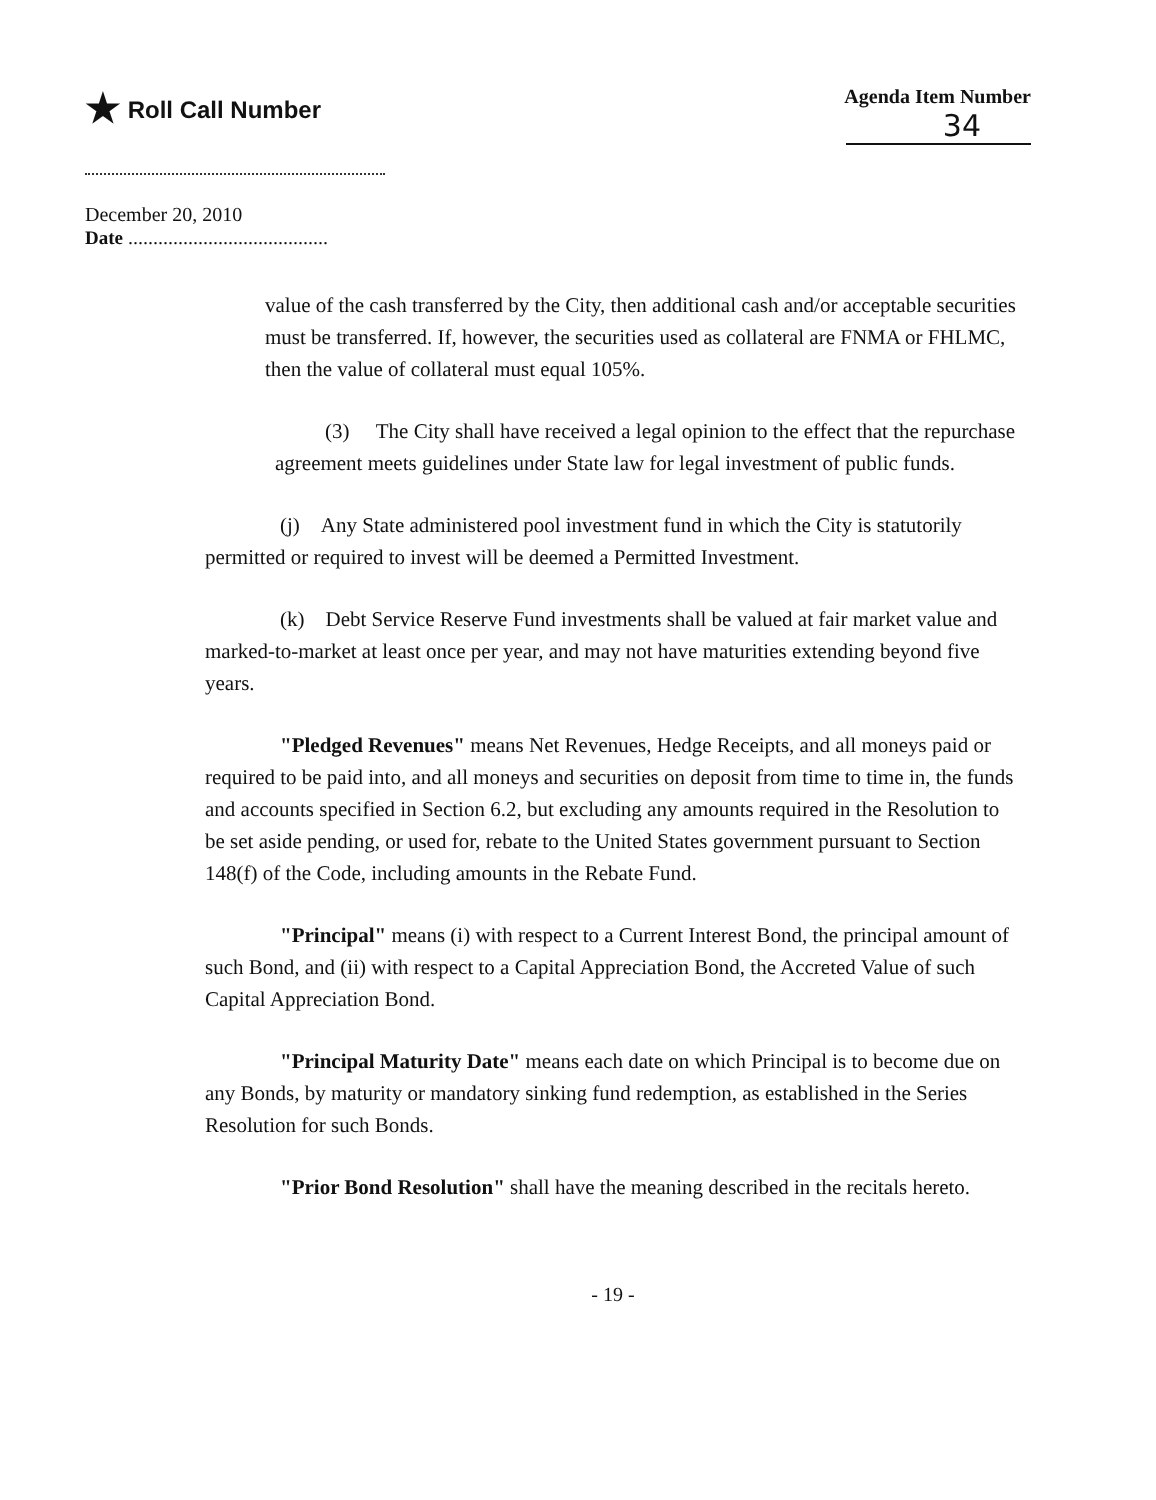★ Roll Call Number
Agenda Item Number
34
December 20, 2010
Date ........................................
value of the cash transferred by the City, then additional cash and/or acceptable securities must be transferred. If, however, the securities used as collateral are FNMA or FHLMC, then the value of collateral must equal 105%.
(3) The City shall have received a legal opinion to the effect that the repurchase agreement meets guidelines under State law for legal investment of public funds.
(j) Any State administered pool investment fund in which the City is statutorily permitted or required to invest will be deemed a Permitted Investment.
(k) Debt Service Reserve Fund investments shall be valued at fair market value and marked-to-market at least once per year, and may not have maturities extending beyond five years.
"Pledged Revenues" means Net Revenues, Hedge Receipts, and all moneys paid or required to be paid into, and all moneys and securities on deposit from time to time in, the funds and accounts specified in Section 6.2, but excluding any amounts required in the Resolution to be set aside pending, or used for, rebate to the United States government pursuant to Section 148(f) of the Code, including amounts in the Rebate Fund.
"Principal" means (i) with respect to a Current Interest Bond, the principal amount of such Bond, and (ii) with respect to a Capital Appreciation Bond, the Accreted Value of such Capital Appreciation Bond.
"Principal Maturity Date" means each date on which Principal is to become due on any Bonds, by maturity or mandatory sinking fund redemption, as established in the Series Resolution for such Bonds.
"Prior Bond Resolution" shall have the meaning described in the recitals hereto.
- 19 -